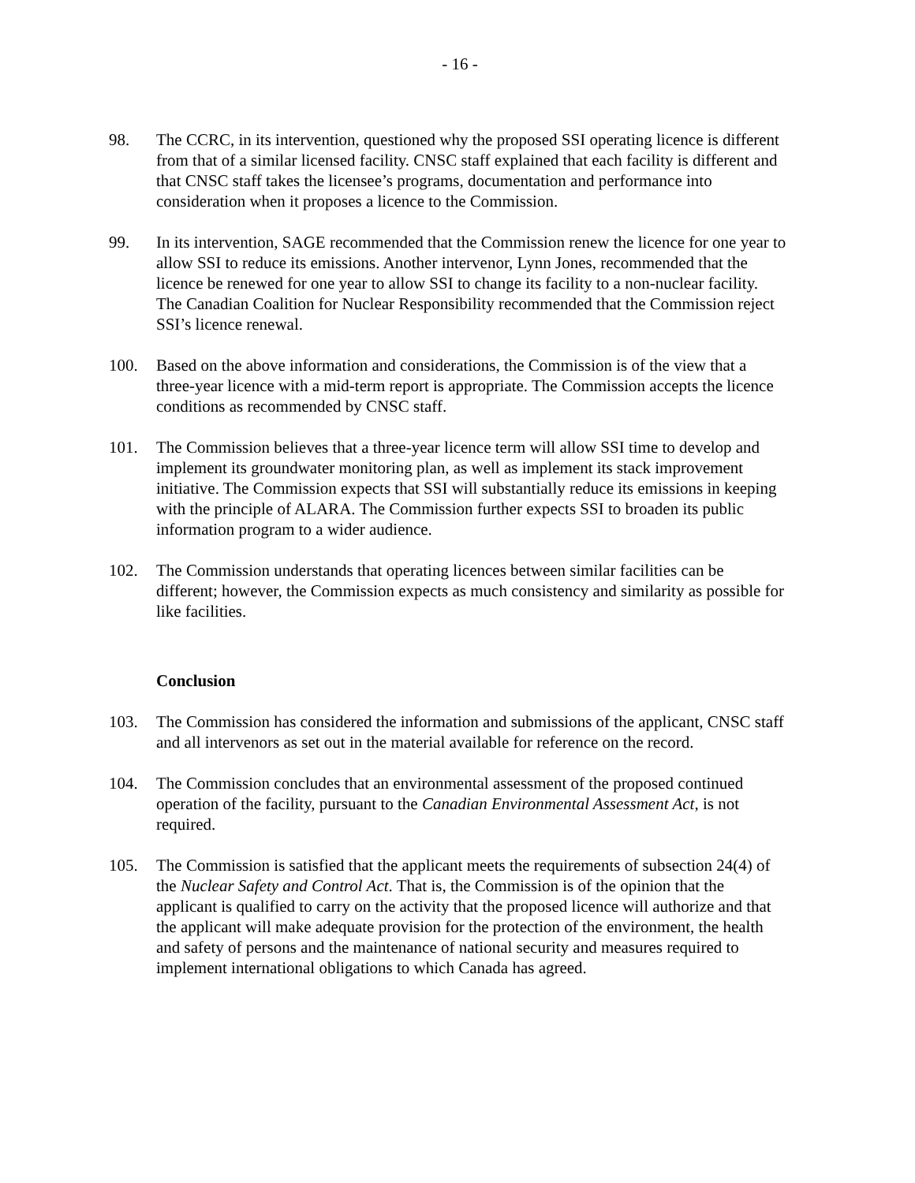- 16 -
98. The CCRC, in its intervention, questioned why the proposed SSI operating licence is different from that of a similar licensed facility. CNSC staff explained that each facility is different and that CNSC staff takes the licensee’s programs, documentation and performance into consideration when it proposes a licence to the Commission.
99. In its intervention, SAGE recommended that the Commission renew the licence for one year to allow SSI to reduce its emissions. Another intervenor, Lynn Jones, recommended that the licence be renewed for one year to allow SSI to change its facility to a non-nuclear facility. The Canadian Coalition for Nuclear Responsibility recommended that the Commission reject SSI’s licence renewal.
100. Based on the above information and considerations, the Commission is of the view that a three-year licence with a mid-term report is appropriate. The Commission accepts the licence conditions as recommended by CNSC staff.
101. The Commission believes that a three-year licence term will allow SSI time to develop and implement its groundwater monitoring plan, as well as implement its stack improvement initiative. The Commission expects that SSI will substantially reduce its emissions in keeping with the principle of ALARA. The Commission further expects SSI to broaden its public information program to a wider audience.
102. The Commission understands that operating licences between similar facilities can be different; however, the Commission expects as much consistency and similarity as possible for like facilities.
Conclusion
103. The Commission has considered the information and submissions of the applicant, CNSC staff and all intervenors as set out in the material available for reference on the record.
104. The Commission concludes that an environmental assessment of the proposed continued operation of the facility, pursuant to the Canadian Environmental Assessment Act, is not required.
105. The Commission is satisfied that the applicant meets the requirements of subsection 24(4) of the Nuclear Safety and Control Act. That is, the Commission is of the opinion that the applicant is qualified to carry on the activity that the proposed licence will authorize and that the applicant will make adequate provision for the protection of the environment, the health and safety of persons and the maintenance of national security and measures required to implement international obligations to which Canada has agreed.